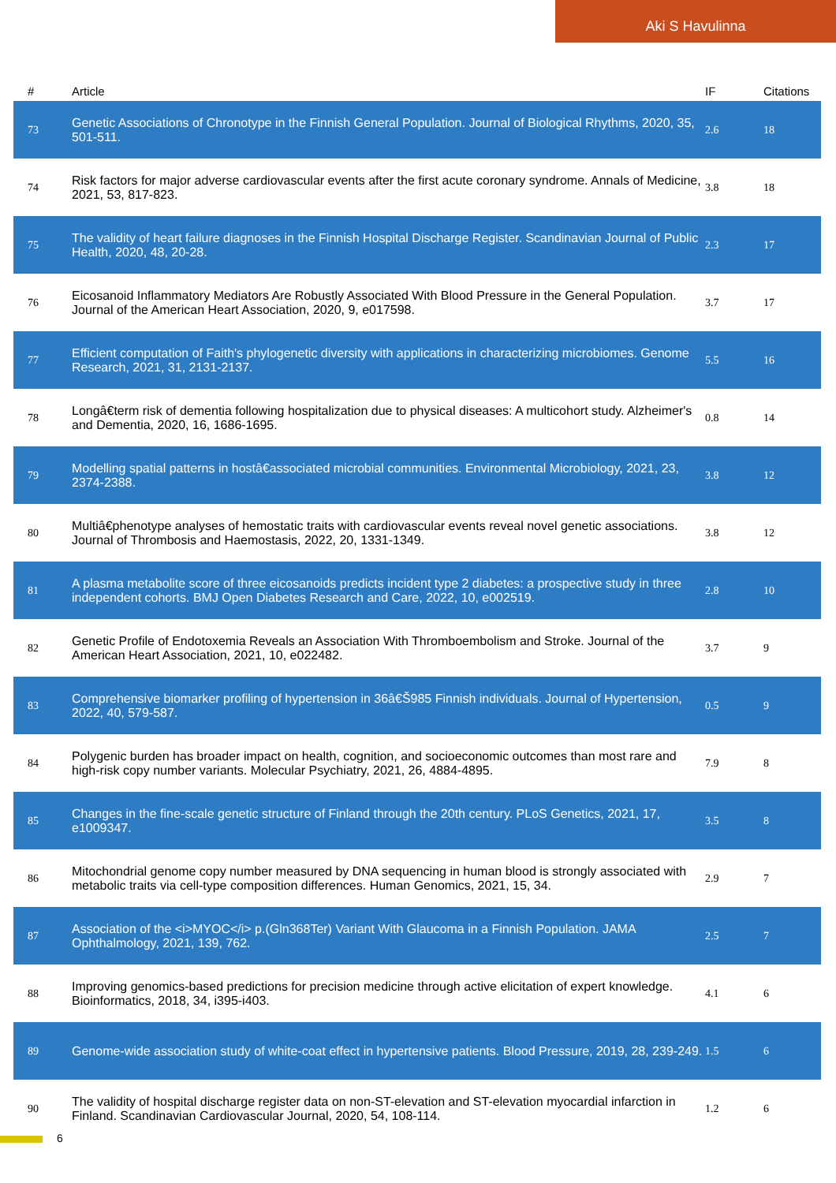Aki S Havulinna
| # | Article | IF | Citations |
| --- | --- | --- | --- |
| 73 | Genetic Associations of Chronotype in the Finnish General Population. Journal of Biological Rhythms, 2020, 35, 501-511. | 2.6 | 18 |
| 74 | Risk factors for major adverse cardiovascular events after the first acute coronary syndrome. Annals of Medicine, 2021, 53, 817-823. | 3.8 | 18 |
| 75 | The validity of heart failure diagnoses in the Finnish Hospital Discharge Register. Scandinavian Journal of Public Health, 2020, 48, 20-28. | 2.3 | 17 |
| 76 | Eicosanoid Inflammatory Mediators Are Robustly Associated With Blood Pressure in the General Population. Journal of the American Heart Association, 2020, 9, e017598. | 3.7 | 17 |
| 77 | Efficient computation of Faith's phylogenetic diversity with applications in characterizing microbiomes. Genome Research, 2021, 31, 2131-2137. | 5.5 | 16 |
| 78 | Longâ€term risk of dementia following hospitalization due to physical diseases: A multicohort study. Alzheimer's and Dementia, 2020, 16, 1686-1695. | 0.8 | 14 |
| 79 | Modelling spatial patterns in hostâ€associated microbial communities. Environmental Microbiology, 2021, 23, 2374-2388. | 3.8 | 12 |
| 80 | Multiâ€phenotype analyses of hemostatic traits with cardiovascular events reveal novel genetic associations. Journal of Thrombosis and Haemostasis, 2022, 20, 1331-1349. | 3.8 | 12 |
| 81 | A plasma metabolite score of three eicosanoids predicts incident type 2 diabetes: a prospective study in three independent cohorts. BMJ Open Diabetes Research and Care, 2022, 10, e002519. | 2.8 | 10 |
| 82 | Genetic Profile of Endotoxemia Reveals an Association With Thromboembolism and Stroke. Journal of the American Heart Association, 2021, 10, e022482. | 3.7 | 9 |
| 83 | Comprehensive biomarker profiling of hypertension in 36â€Š985 Finnish individuals. Journal of Hypertension, 2022, 40, 579-587. | 0.5 | 9 |
| 84 | Polygenic burden has broader impact on health, cognition, and socioeconomic outcomes than most rare and high-risk copy number variants. Molecular Psychiatry, 2021, 26, 4884-4895. | 7.9 | 8 |
| 85 | Changes in the fine-scale genetic structure of Finland through the 20th century. PLoS Genetics, 2021, 17, e1009347. | 3.5 | 8 |
| 86 | Mitochondrial genome copy number measured by DNA sequencing in human blood is strongly associated with metabolic traits via cell-type composition differences. Human Genomics, 2021, 15, 34. | 2.9 | 7 |
| 87 | Association of the <i>MYOC</i> p.(Gln368Ter) Variant With Glaucoma in a Finnish Population. JAMA Ophthalmology, 2021, 139, 762. | 2.5 | 7 |
| 88 | Improving genomics-based predictions for precision medicine through active elicitation of expert knowledge. Bioinformatics, 2018, 34, i395-i403. | 4.1 | 6 |
| 89 | Genome-wide association study of white-coat effect in hypertensive patients. Blood Pressure, 2019, 28, 239-249. | 1.5 | 6 |
| 90 | The validity of hospital discharge register data on non-ST-elevation and ST-elevation myocardial infarction in Finland. Scandinavian Cardiovascular Journal, 2020, 54, 108-114. | 1.2 | 6 |
6